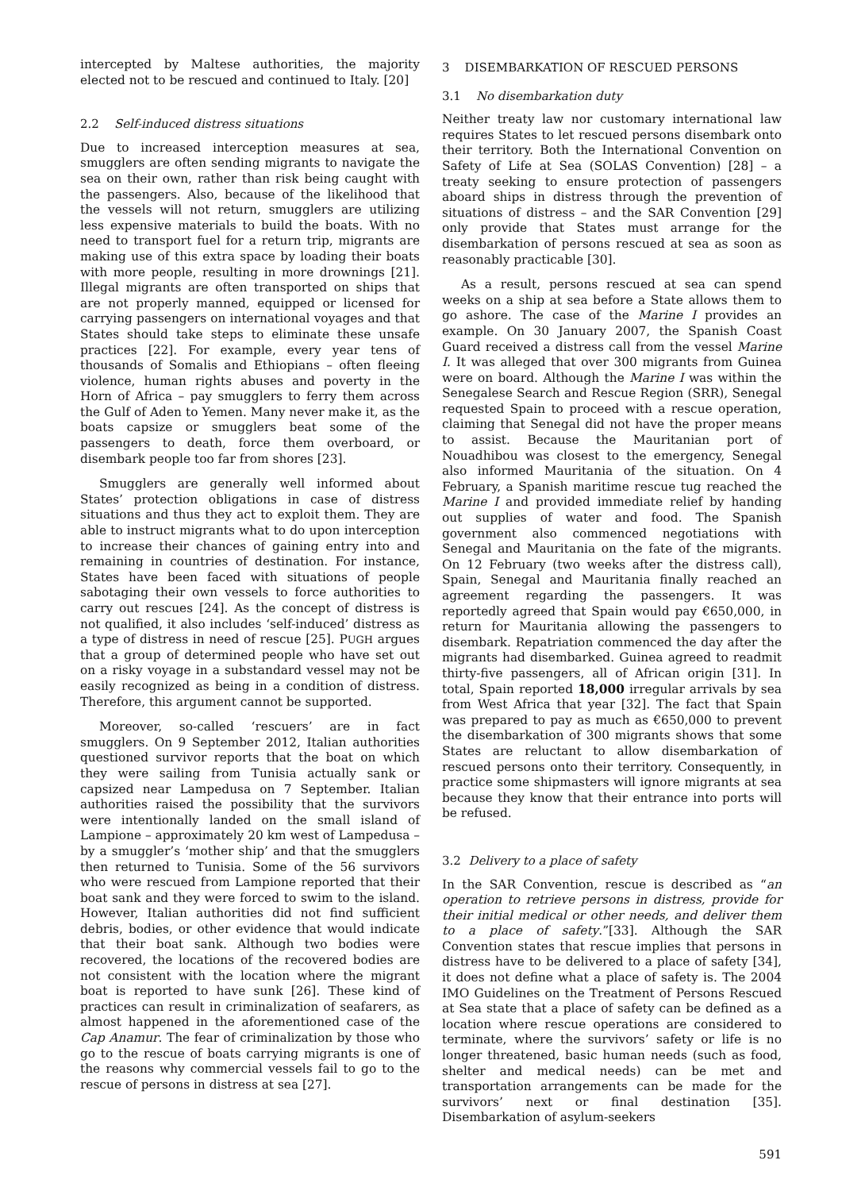intercepted by Maltese authorities, the majority elected not to be rescued and continued to Italy. [20]
2.2 Self-induced distress situations
Due to increased interception measures at sea, smugglers are often sending migrants to navigate the sea on their own, rather than risk being caught with the passengers. Also, because of the likelihood that the vessels will not return, smugglers are utilizing less expensive materials to build the boats. With no need to transport fuel for a return trip, migrants are making use of this extra space by loading their boats with more people, resulting in more drownings [21]. Illegal migrants are often transported on ships that are not properly manned, equipped or licensed for carrying passengers on international voyages and that States should take steps to eliminate these unsafe practices [22]. For example, every year tens of thousands of Somalis and Ethiopians – often fleeing violence, human rights abuses and poverty in the Horn of Africa – pay smugglers to ferry them across the Gulf of Aden to Yemen. Many never make it, as the boats capsize or smugglers beat some of the passengers to death, force them overboard, or disembark people too far from shores [23].
Smugglers are generally well informed about States’ protection obligations in case of distress situations and thus they act to exploit them. They are able to instruct migrants what to do upon interception to increase their chances of gaining entry into and remaining in countries of destination. For instance, States have been faced with situations of people sabotaging their own vessels to force authorities to carry out rescues [24]. As the concept of distress is not qualified, it also includes ‘self-induced’ distress as a type of distress in need of rescue [25]. PUGH argues that a group of determined people who have set out on a risky voyage in a substandard vessel may not be easily recognized as being in a condition of distress. Therefore, this argument cannot be supported.
Moreover, so-called ‘rescuers’ are in fact smugglers. On 9 September 2012, Italian authorities questioned survivor reports that the boat on which they were sailing from Tunisia actually sank or capsized near Lampedusa on 7 September. Italian authorities raised the possibility that the survivors were intentionally landed on the small island of Lampione – approximately 20 km west of Lampedusa – by a smuggler’s ‘mother ship’ and that the smugglers then returned to Tunisia. Some of the 56 survivors who were rescued from Lampione reported that their boat sank and they were forced to swim to the island. However, Italian authorities did not find sufficient debris, bodies, or other evidence that would indicate that their boat sank. Although two bodies were recovered, the locations of the recovered bodies are not consistent with the location where the migrant boat is reported to have sunk [26]. These kind of practices can result in criminalization of seafarers, as almost happened in the aforementioned case of the Cap Anamur. The fear of criminalization by those who go to the rescue of boats carrying migrants is one of the reasons why commercial vessels fail to go to the rescue of persons in distress at sea [27].
3 DISEMBARKATION OF RESCUED PERSONS
3.1 No disembarkation duty
Neither treaty law nor customary international law requires States to let rescued persons disembark onto their territory. Both the International Convention on Safety of Life at Sea (SOLAS Convention) [28] – a treaty seeking to ensure protection of passengers aboard ships in distress through the prevention of situations of distress – and the SAR Convention [29] only provide that States must arrange for the disembarkation of persons rescued at sea as soon as reasonably practicable [30].
As a result, persons rescued at sea can spend weeks on a ship at sea before a State allows them to go ashore. The case of the Marine I provides an example. On 30 January 2007, the Spanish Coast Guard received a distress call from the vessel Marine I. It was alleged that over 300 migrants from Guinea were on board. Although the Marine I was within the Senegalese Search and Rescue Region (SRR), Senegal requested Spain to proceed with a rescue operation, claiming that Senegal did not have the proper means to assist. Because the Mauritanian port of Nouadhibou was closest to the emergency, Senegal also informed Mauritania of the situation. On 4 February, a Spanish maritime rescue tug reached the Marine I and provided immediate relief by handing out supplies of water and food. The Spanish government also commenced negotiations with Senegal and Mauritania on the fate of the migrants. On 12 February (two weeks after the distress call), Spain, Senegal and Mauritania finally reached an agreement regarding the passengers. It was reportedly agreed that Spain would pay €650,000, in return for Mauritania allowing the passengers to disembark. Repatriation commenced the day after the migrants had disembarked. Guinea agreed to readmit thirty-five passengers, all of African origin [31]. In total, Spain reported 18,000 irregular arrivals by sea from West Africa that year [32]. The fact that Spain was prepared to pay as much as €650,000 to prevent the disembarkation of 300 migrants shows that some States are reluctant to allow disembarkation of rescued persons onto their territory. Consequently, in practice some shipmasters will ignore migrants at sea because they know that their entrance into ports will be refused.
3.2 Delivery to a place of safety
In the SAR Convention, rescue is described as “an operation to retrieve persons in distress, provide for their initial medical or other needs, and deliver them to a place of safety.”[33]. Although the SAR Convention states that rescue implies that persons in distress have to be delivered to a place of safety [34], it does not define what a place of safety is. The 2004 IMO Guidelines on the Treatment of Persons Rescued at Sea state that a place of safety can be defined as a location where rescue operations are considered to terminate, where the survivors’ safety or life is no longer threatened, basic human needs (such as food, shelter and medical needs) can be met and transportation arrangements can be made for the survivors’ next or final destination [35]. Disembarkation of asylum-seekers
591